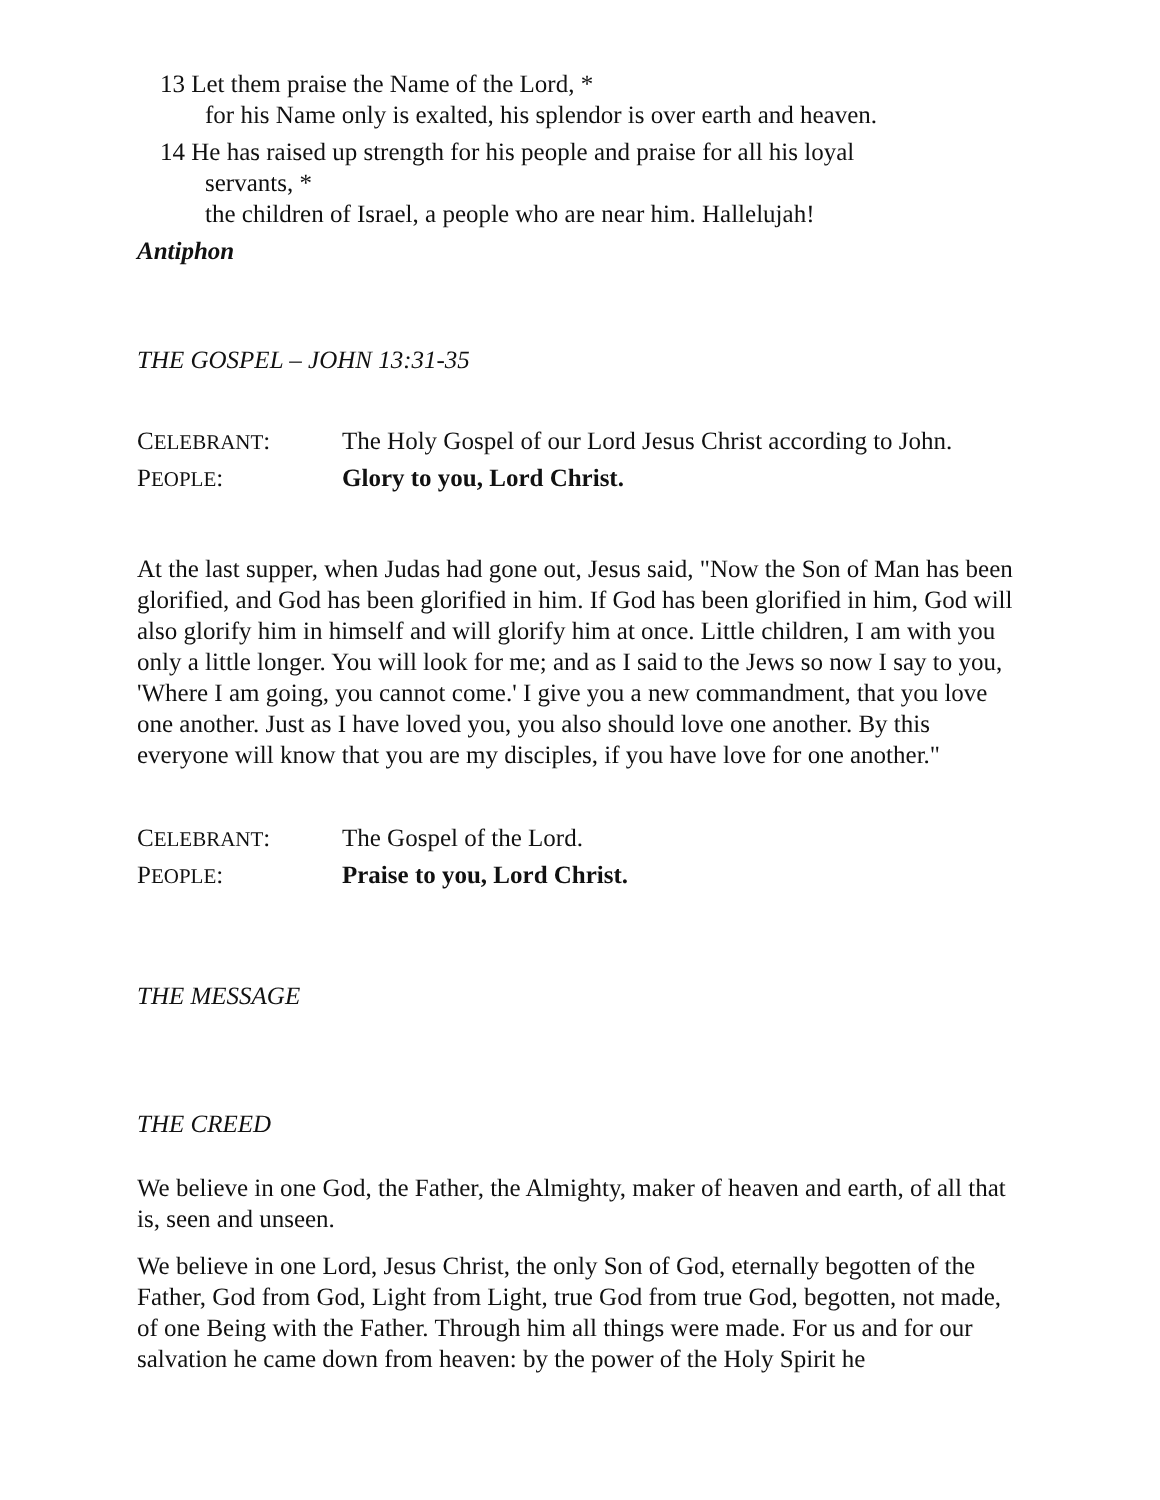13 Let them praise the Name of the Lord, *
for his Name only is exalted, his splendor is over earth and heaven.
14 He has raised up strength for his people and praise for all his loyal
servants, *
the children of Israel, a people who are near him. Hallelujah!
Antiphon
THE GOSPEL – JOHN 13:31-35
CELEBRANT: The Holy Gospel of our Lord Jesus Christ according to John.
PEOPLE: Glory to you, Lord Christ.
At the last supper, when Judas had gone out, Jesus said, "Now the Son of Man has been glorified, and God has been glorified in him. If God has been glorified in him, God will also glorify him in himself and will glorify him at once. Little children, I am with you only a little longer. You will look for me; and as I said to the Jews so now I say to you, 'Where I am going, you cannot come.' I give you a new commandment, that you love one another. Just as I have loved you, you also should love one another. By this everyone will know that you are my disciples, if you have love for one another."
CELEBRANT: The Gospel of the Lord.
PEOPLE: Praise to you, Lord Christ.
THE MESSAGE
THE CREED
We believe in one God, the Father, the Almighty, maker of heaven and earth, of all that is, seen and unseen.
We believe in one Lord, Jesus Christ, the only Son of God, eternally begotten of the Father, God from God, Light from Light, true God from true God, begotten, not made, of one Being with the Father. Through him all things were made. For us and for our salvation he came down from heaven: by the power of the Holy Spirit he